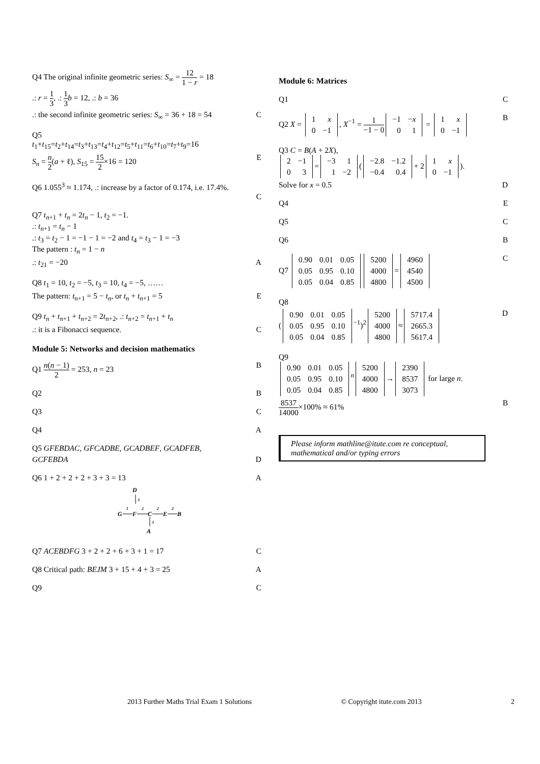Q4 The original infinite geometric series: S<sub>∞</sub> = 12 1 − r = 18
.: r = 1 3, .: 1 3 b = 12, .: b = 36
.: the second infinite geometric series: S<sub>∞</sub> = 36 + 18 = 54 C
Q5
t<sub>1</sub>+t<sub>15</sub>=t<sub>2</sub>+t<sub>14</sub>=t<sub>3</sub>+t<sub>13</sub>=t<sub>4</sub>+t<sub>12</sub>=t<sub>5</sub>+t<sub>11</sub>=t<sub>6</sub>+t<sub>10</sub>=t<sub>7</sub>+t<sub>9</sub>=16
S<sub>n</sub> = n 2(a + ℓ), S<sub>15</sub> = 15 2×16 = 120 E
Q6 1.055<sup>3</sup> ≈ 1.174, .: increase by a factor of 0.174, i.e. 17.4%.
C
Q7 t<sub>n+1</sub> + t<sub>n</sub> = 2t<sub>n</sub> − 1, t<sub>2</sub> = −1.
.: t<sub>n+1</sub> = t<sub>n</sub> − 1
.: t<sub>3</sub> = t<sub>2</sub> − 1 = −1 − 1 = −2 and t<sub>4</sub> = t<sub>3</sub> − 1 = −3
The pattern : t<sub>n</sub> = 1 − n
.: t<sub>21</sub> = −20 A
Q8 t<sub>1</sub> = 10, t<sub>2</sub> = −5, t<sub>3</sub> = 10, t<sub>4</sub> = −5, ……
The pattern: t<sub>n+1</sub> = 5 − t<sub>n</sub>, or t<sub>n</sub> + t<sub>n+1</sub> = 5 E
Q9 t<sub>n</sub> + t<sub>n+1</sub> + t<sub>n+2</sub> = 2t<sub>n+2</sub>, .: t<sub>n+2</sub> = t<sub>n+1</sub> + t<sub>n</sub>
.: it is a Fibonacci sequence. C
Module 5: Networks and decision mathematics
Q1 n(n − 1) 2 = 253, n = 23 B
Q2 B
Q3 C
Q4 A
Q5 GFEBDAC, GFCADBE, GCADBEF, GCADFEB,
GCFEBDA D
Q6 1 + 2 + 2 + 2 + 3 + 3 = 13 A
D
3
G
F
C
E
B
1
2
2
2
3
A
Q7 ACEBDFG 3 + 2 + 2 + 6 + 3 + 1 = 17 C
Q8 Critical path: BEJM 3 + 15 + 4 + 3 = 25 A
Q9 C
Module 6: Matrices
Q1 C
Q2 X =
| 1 | x |
| 0 | −1 |
, X<sup>−1</sup> = 1 −1 − 0
| −1 | − x |
| 0 | 1 |
=
| 1 | x |
| 0 | −1 |
B
Q3 C = B(A + 2X),
| 2 | −1 |
| 0 | 3 |
=
| −3 | 1 |
| 1 | −2 |
(
| −2.8 | −1.2 |
| −0.4 | 0.4 |
+ 2
| 1 | x |
| 0 | −1 |
).
Solve for x = 0.5 D
Q4 E
Q5 C
Q6 B
Q7
| 0.90 | 0.01 | 0.05 |
| 0.05 | 0.95 | 0.10 |
| 0.05 | 0.04 | 0.85 |
| 5200 |
| 4000 |
| 4800 |
=
| 4960 |
| 4540 |
| 4500 |
C
Q8
(
| 0.90 | 0.01 | 0.05 |
| 0.05 | 0.95 | 0.10 |
| 0.05 | 0.04 | 0.85 |
<sup>−1</sup>)<sup>2</sup>
| 5200 |
| 4000 |
| 4800 |
≈
| 5717.4 |
| 2665.3 |
| 5617.4 |
D
Q9
| 0.90 | 0.01 | 0.05 |
| 0.05 | 0.95 | 0.10 |
| 0.05 | 0.04 | 0.85 |
<sup>n</sup>
| 5200 |
| 4000 |
| 4800 |
→
| 2390 |
| 8537 |
| 3073 |
for large n.
8537 14000×100% ≈ 61% B
Please inform mathline@itute.com re conceptual, mathematical and/or typing errors
2013 Further Maths Trial Exam 1 Solutions © Copyright itute.com 2013 2